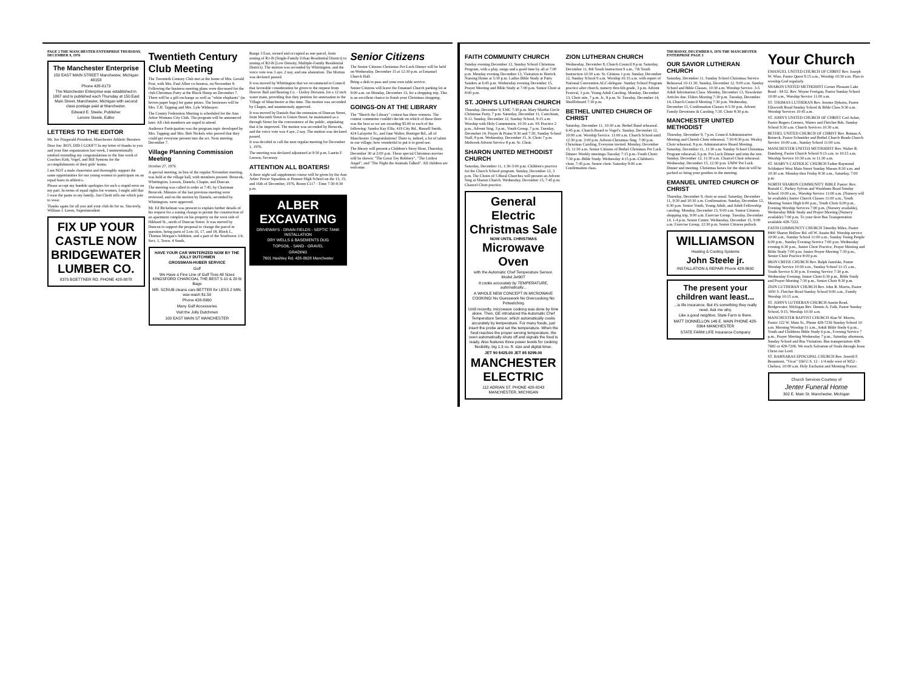PAGE 2 THE MANCHESTER ENTERPRISE THURSDAY, DECEMBER 9, 1976
The Manchester Enterprise
150 EAST MAIN STREET Manchester, Michigan 48158
Phone 428-8173
The Manchester Enterprise was established in 1867 and is published each Thursday at 150 East Main Street, Manchester, Michigan with second class postage paid at Manchester.
Edward E. Steele, Publisher
Lenore Steele, Editor
LETTERS TO THE EDITOR
Mr. Joe Fitzgerald President, Manchester Athletic Boosters
Dear Joe: BOY, DID I GOOF!! In my letter of thanks to you and your fine organization last week, I unintentionally omitted extending my congratulations to the fine work of Coaches Kirk, Vogel, and Bill Symons for the accomplishments of their girls' teams.
I am NOT a male chauvinist and thoroughly support the same opportunities for our young women to participate on an equal basis in athletics.
Please accept my humble apologies for such a stupid error on my part. In terms of equal rights for women, I might add that I wear the pants in my family...but Chetti tells me which pair to wear.
Thanks again for all you and your club do for us. Sincerely, William J. Green, Superintendent
FIX UP YOUR CASTLE NOW
BRIDGEWATER LUMBER CO.
8370 BOETTNER RD. PHONE 428-8878
Twentieth Century Club Meeting
The Twentieth Century Club met at the home of Mrs. Gerald Post, with Mrs. Paul Alber co-hostess, on November 8. Following the business meeting plans were discussed for the club Christmas Party at the Black Sheep on December 7. There will be a gift exchange as well as "white elephants" (in brown paper bags) for game prizes. The hostesses will be Mrs. T.H. Tapping and Mrs. Lyle Widmayer.
The County Federation Meeting is scheduled for the Ann Arbor Womans City Club. The program will be announced later. All club members are urged to attend.
Audience Participation was the program topic developed by Mrs. Tapping and Mrs. Bob Nickels who proved that they could get everyone present into the act. Next meeting December 7.
Village Planning Commission Meeting
October 27, 1976
A special meeting, in lieu of the regular November meeting, was held at the village hall, with members present: Broucek, Whittington, Leeson, Daniels, Chapin, and Duncan.
The meeting was called to order at 7:45, by Chairman Broucek. Minutes of the last previous meeting were reviewed, and on the motion by Daniels, seconded by Whittington, were approved.
Mr. Ed Rickelman was present to explain further details of his request for a zoning change to permit the construction of an apartment complex on his property on the west side of Hibbard St., north of Duncan Street. It was moved by Duncan to support the proposal to change the parcel in question, being parts of Lots 16, 17, and 18, Block L, Thomas Morgan's Addition, and a part of the Southwest 1/4, Sect. 1, Town. 4 South,
HAVE YOUR CAR WINTERIZED NOW BY THE JOLLY DUTCHMEN
GROSSMAN-HUBER SERVICE
Gulf
We Have a Fine Line of Gulf Tires All Sizes KINGSFORD CHARCOAL THE BEST 5-10 & 20 lb Bags
MR. SCRUB cleans cars BETTER for LESS 2 MIN. wax-wash $1.50
Phone 428-8960
Many Gulf Accessories
Visit the Jolly Dutchmen
100 EAST MAIN ST MANCHESTER
Range 3 East, owned and occupied as one parcel, from zoning of R1-B (Single-Family Urban Residential District) to zoning of R2-B (Low Density, Multiple-Family Residential District). The motion was seconded by Whittington, and the voice vote was 3 aye, 2 nay, and one abstention. The Motion was declared passed.
It was moved by Whittington that we recommend to Council that favorable consideration be given to the request from Hoover Ball and Bearing Co. - Uniloy Division, for a 12 inch water main, providing that they petition for annexation to the Village of Manchester at this time. The motion was seconded by Chapin, and unanimously approved.
It was moved by Daniels that the extension of Duncan Street, from Macomb Street to Union Street, be maintained as a through Street for the convenience of the public, stipulating that it be improved. The motion was seconded by Broucek, and the voice vote was 4 aye, 2 nay. The motion was declared passed.
It was decided to call the next regular meeting for December 1, 1976.
The meeting was declared adjourned at 9:50 p.m. Laurin F. Leeson, Secretary
ATTENTION ALL BOATERS!
A three night sail supplement course will be given by the Ann Arbor Power Squadron at Pioneer High School on the 13, 15, and 16th of December, 1976, Room C117 - Time 7:30-9:30 p.m.
ALBER EXCAVATING
DRIVEWAYS - DRAIN FIELDS - SEPTIC TANK INSTALLATION
DRY WELLS & BASEMENTS DUG
TOPSOIL - SAND - GRAVEL
GRADING
7601 Hashley Rd. 428-8628 Manchester
Senior Citizens
The Senior Citizens Christmas Pot-Luck Dinner will be held on Wednesday, December 15 at 12:30 p.m. at Emanuel Church Hall.
Bring a dish to pass and your own table service.
Senior Citizens will leave the Emanuel Church parking lot at 9:00 a.m. on Monday, December 13, for a shopping trip. This is an excellent chance to finish your Christmas shopping.
GOINGS-ON AT THE LIBRARY
The "Sketch the Library" contest has three winners. The contest committee couldn't decide on which of these three was the best so we are awarding $5.00 to each of the following: Sandra Kay Ellis, 419 City Rd., Russell Smith, 424 Lafayette St., and Jane Walter, Boettger Rd., all of Manchester. Congratulations! There is, indeed, a lot of talent in our village; how wonderful to put it to good use.
The library will present a Children's Story Hour, Thursday, December 30 at 2:00 p.m. These special Christmas movies will be shown: "The Great Toy Robbery", "The Littlest Angel", and "The Night the Animals Talked". All children are welcome.
FAITH COMMUNITY CHURCH
Sunday evening December 12, Sunday School Christmas Program, with a play, songs and a good time by all at 7:00 p.m. Monday evening December 13, Visitation to Herrick Nursing Home at 5:30 p.m. Ladies Bible Study at Patty Sanders at 6:45 p.m. Wednesday evening December 15, Prayer Meeting and Bible Study at 7:00 p.m. Senior Choir at 8:00 p.m.
ST. JOHN'S LUTHERAN CHURCH
Thursday, December 9, EMC 7:30 p.m. Mary Martha Circle Christmas Party, 7 p.m. Saturday, December 11, Catechism, 9-11. Sunday, December 12, Sunday School, 9:15 a.m. Worship with Holy Communion, 10:30 a.m. SS Practice 2 p.m., Advent Sing, 3 p.m., Youth Group, 7 p.m. Tuesday, December 14, Prayer & Praise 9:30 and 7:30, Sunday School Staff, 8 p.m. Wednesday, December 15, Jr. Choir 7 p.m. Midweek Advent Service 8 p.m. Sr. Choir.
SHARON UNITED METHODIST CHURCH
Saturday, December 11, 1:30-3:00 p.m. Children's practice for the Church School program. Sunday, December 12, 3 p.m. The Choirs of 5 Rural Churches will present an Advent Sing at Sharon Church. Wednesday, December 15, 7:45 p.m. Chancel Choir practice.
General Electric Christmas Sale
NOW UNTIL CHRISTMAS
Microwave Oven
with the Automatic Chef Temperature Sensor. Model Jet90T
It cooks accurately by TEMPERATURE, automatically...
A WHOLE NEW CONCEPT IN MICROWAVE COOKING! No Guesswork No Overcooking No Potwatching
Until recently, microwave cooking was done by time alone. Then, GE introduced the Automatic Chef Temperature Sensor, which automatically cooks accurately by temperature. For many foods, just insert the probe and set the temperature. When the food reaches the proper serving temperature, the oven automatically shuts off and signals the food is ready. Also features three power levels for cooking flexibility, big 1.3 cu. ft. size and digital timer.
JET 90 $425.00 JET 85 $299.00
MANCHESTER ELECTRIC
112 ADRIAN ST. PHONE 428-8243 MANCHESTER, MICHIGAN
ZION LUTHERAN CHURCH
Wednesday, December 8, Church Council 8 p.m. Saturday, December 11, 8th Youth Instruction 9 a.m., 7th Youth Instruction 10:30 a.m. Sr. Citizens 1 p.m. Sunday, December 12, Sunday School 9 a.m. Worship 10:15 a.m. with report of National Convention ALC-delegate. Sunday School Program practice after church, nursery thru 6th grade, 3 p.m. Advent Festival, 3 p.m. Young Adult Caroling. Monday, December 13, Choir nite, 7 p.m. Jr., 8 p.m. Sr. Tuesday, December 14, Shuffleboard 7:30 p.m.
BETHEL UNITED CHURCH OF CHRIST
Saturday, December 11, 10:30 a.m. Bethel Band rehearsal. 6:45 p.m. Church Board to Vogel's. Sunday, December 12, 10:00 a.m. Worship Service. 11:00 a.m. Church School until 12:30 p.m. 3:00 p.m. Advent-Christmas Sing. 7:00 p.m. Christmas Caroling, Everyone invited. Monday, December 15, 11:30 a.m. Senior Citizens of Bethel Christmas Pot Luck Dinner. Weekly meetings-Tuesday 7:15 p.m.-Youth Choir; 7:30 p.m.-Bible Study. Wednesday 4:15 p.m.-Children's choir, 7:45 p.m. Senior choir. Saturday 9:00 a.m. Confirmation class.
THURSDAY, DECEMBER 9, 1976 THE MANCHESTER ENTERPRISE PAGE 3
OUR SAVIOR LUTHERAN CHURCH
Saturday, December 11, Sunday School Christmas Service Rehearsal 10-11:30. Sunday, December 12, 9:00 a.m. Sunday School and Bible Classes. 10:30 a.m. Worship Service. 3-5 Adult Information Class. Monday, December 13, Newsletter Articles due. Elders Meeting 7:30 p.m. Tuesday, December 14, Church Council Meeting 7:30 p.m. Wednesday, December 15, Confirmation Classes 4-5:30 p.m. Advent Family Devotions & Caroling 7:30. Choir 8:30 p.m.
MANCHESTER UNITED METHODIST
Thursday, December 9, 7 p.m. Council Administrative Meeting and Cherub Choir rehearsal, 7:30-8:30 p.m. Wesley Choir rehearsal, 8 p.m. Administrative Board Meeting. Saturday, December 11, 11:30 a.m. Sunday School Christmas Program rehearsal, 6 p.m. Pot Luck Dinner and trim the tree. Sunday, December 12, 11:30 a.m. Chancel Choir rehearsal. Wednesday, December 15, 12:30 p.m. UMW Pot Luck Dinner and meeting. Christmas boxes for the shut-in will be packed so bring your goodies to the meeting.
EMANUEL UNITED CHURCH OF CHRIST
Thursday, December 9, choir as usual. Saturday, December 11, 9:30 and 10:30 a.m. Confirmation. Sunday, December 12, 6:30 p.m. Senior Youth, Young Adult, and Adult Fellowship caroling. Monday, December 13, 9:00 a.m. Senior Citizens shopping trip, 9:00 a.m. Exercise Group. Tuesday, December 14, 1-4 p.m. Senior Center. Wednesday, December 15, 9:00 a.m. Exercise Group, 12:30 p.m. Senior Citizens potluck.
WILLIAMSON
Heating & Cooling Systems
John Steele jr.
INSTALLATION & REPAIR Phone 428-8692
The present your children want least...
...is life insurance. But it's something they really need. Ask me why.
Like a good neighbor, State Farm is there.
MATT DONNELLON 146 E. MAIN PHONE 428-8364 MANCHESTER
STATE FARM LIFE Insurance Company
Your Church
EMANUEL UNITED CHURCH OF CHRIST Rev. Joseph W. Wise, Pastor Quest 9:15 a.m., Worship 10:30 a.m. Plan to worship God regularly.
SHARON UNITED METHODIST Corner Pleasant Lake Road - M-52. Rev. Wayne Ferrigan, Pastor Sunday School 10:00 a.m., Worship Service 11:00 a.m.
ST. THOMAS LUTHERAN Rev. Jerome Dykstra, Pastor Ellsworth Road Sunday School & Bible Class 9:30 a.m. Worship Services 10:45 a.m.
ST. JOHN'S UNITED CHURCH OF CHRIST Carl Asher, Pastor Rogers Corners, Waters and Fletcher Rds. Sunday School 9:30 a.m. Church Services 10:30 a.m.
BETHEL UNITED CHURCH OF CHRIST Rev. Roman A. Reineck, Pastor Schneider and Bethel Church Roads Church Service 10:00 a.m., Sunday School 11:00 a.m.
MANCHESTER UNITED METHODIST Rev. Walter R. Damberg, Pastor Church School 9:15 a.m. to 10:15 a.m. Worship Service 10:30 a.m. to 11:30 a.m.
ST. MARY'S CATHOLIC CHURCH Father Raymond Schlinkert West Main Street Sunday Masses 8:30 a.m. and 10:30 a.m. Monday thru Friday 8:30 a.m., Saturday, 7:00 p.m.
NORTH SHARON COMMUNITY BIBLE Pastor: Rev. Ronald C. Purkey Sylvan and Washburn Road Sunday School 10:00 a.m., Worship Service 11:00 a.m. (Nursery will be available) Junior Church Classes 11:00 a.m., Youth Meeting Senior High 6:00 p.m., Youth Choir 6:00 p.m., Evening Worship Services 7:00 p.m. (Nursery available), Wednesday Bible Study and Prayer Meeting (Nursery available) 7:00 p.m. To your door Bus Transportation available 428-7222.
FAITH COMMUNITY CHURCH Timothy Miles, Pastor 8400 Sharon Hollow Rd. off W. Austin Rd. Worship service 10:00 a.m., Sunday School 11:00 a.m., Sunday Young People 6:00 p.m., Sunday Evening Service 7:00 p.m. Wednesday evening 6:30 p.m., Junior Choir Practice, Prayer Meeting and Bible Study 7:00 p.m. Junior Prayer Meeting 7:30 p.m., Senior Choir Practice 8:00 p.m.
IRON CREEK CHURCH Rev. Ralph Janofski, Pastor Worship Service 10:00 a.m., Sunday School 11:15 a.m., Youth Service 6:30 p.m. Evening Service 7:30 p.m. Wednesday Evening; Junior Choir 6:30 p.m., Bible Study and Prayer Meeting 7:30 p.m., Senior Choir 8:30 p.m.
ZION LUTHERAN CHURCH Rev. John R. Morris, Pastor 3050 S. Fletcher Road Sunday School 9:00 a.m., Family Worship 10:15 a.m.
ST. JOHN'S LUTHERAN CHURCH Austin Road, Bridgewater, Michigan Rev. Dennis A. Falk, Pastor Sunday School, 9:15, Worship 10:30 a.m.
MANCHESTER BAPTIST CHURCH Alan W. Morris, Pastor 122 W. Main St., Phone 428-7236 Sunday School 10 a.m. Morning Worship 11 a.m., Adult Bible Study 6 p.m., Youth and Childrens Bible Study 6 p.m., Evening Service 7 p.m., Prayer Meeting Wednesday 7 p.m., Saturday afternoon, Sunday School and Bus Visitation. Bus transportation 428-7682 or 428-7206. We teach Salvation of Souls through Jesus Christ our Lord.
ST. BARNABAS EPISCOPAL CHURCH Rev. Jerrold F. Beaumont, "Vicar" Old U.S. 12 - 1/4 mile west of M52 - Chelsea, 10:00 a.m. Holy Eucharist and Morning Prayer.
Church Services Courtesy of
Jenter Funeral Home
302 E. Main St. Manchester, Michigan